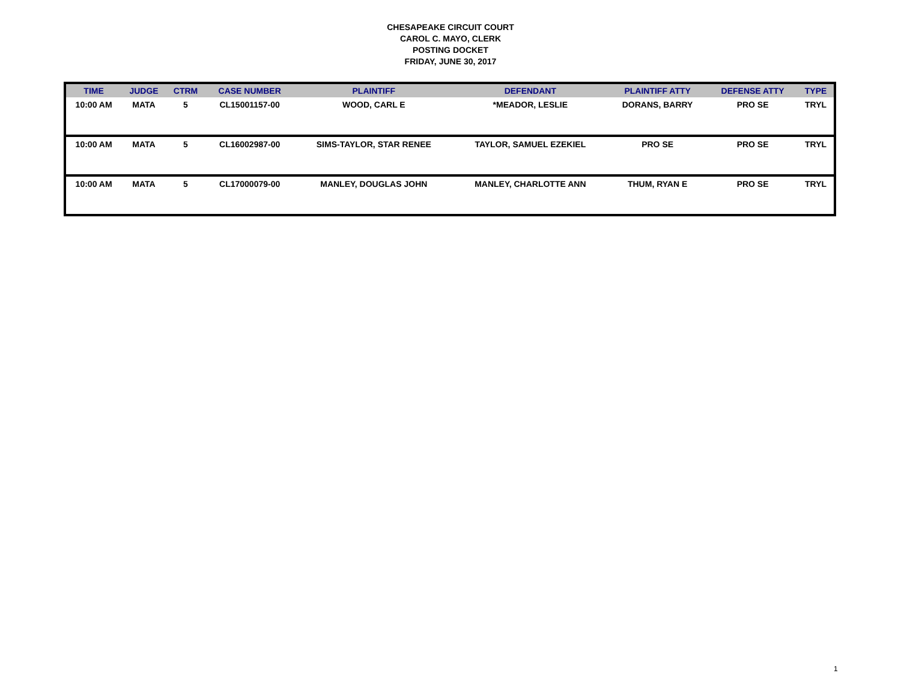CHESAPEAKE CIRCUIT COURT
CAROL C. MAYO, CLERK
POSTING DOCKET
FRIDAY, JUNE 30, 2017
| TIME | JUDGE | CTRM | CASE NUMBER | PLAINTIFF | DEFENDANT | PLAINTIFF ATTY | DEFENSE ATTY | TYPE |
| --- | --- | --- | --- | --- | --- | --- | --- | --- |
| 10:00 AM | MATA | 5 | CL15001157-00 | WOOD, CARL E | *MEADOR, LESLIE | DORANS, BARRY | PRO SE | TRYL |
| 10:00 AM | MATA | 5 | CL16002987-00 | SIMS-TAYLOR, STAR RENEE | TAYLOR, SAMUEL EZEKIEL | PRO SE | PRO SE | TRYL |
| 10:00 AM | MATA | 5 | CL17000079-00 | MANLEY, DOUGLAS JOHN | MANLEY, CHARLOTTE ANN | THUM, RYAN E | PRO SE | TRYL |
1